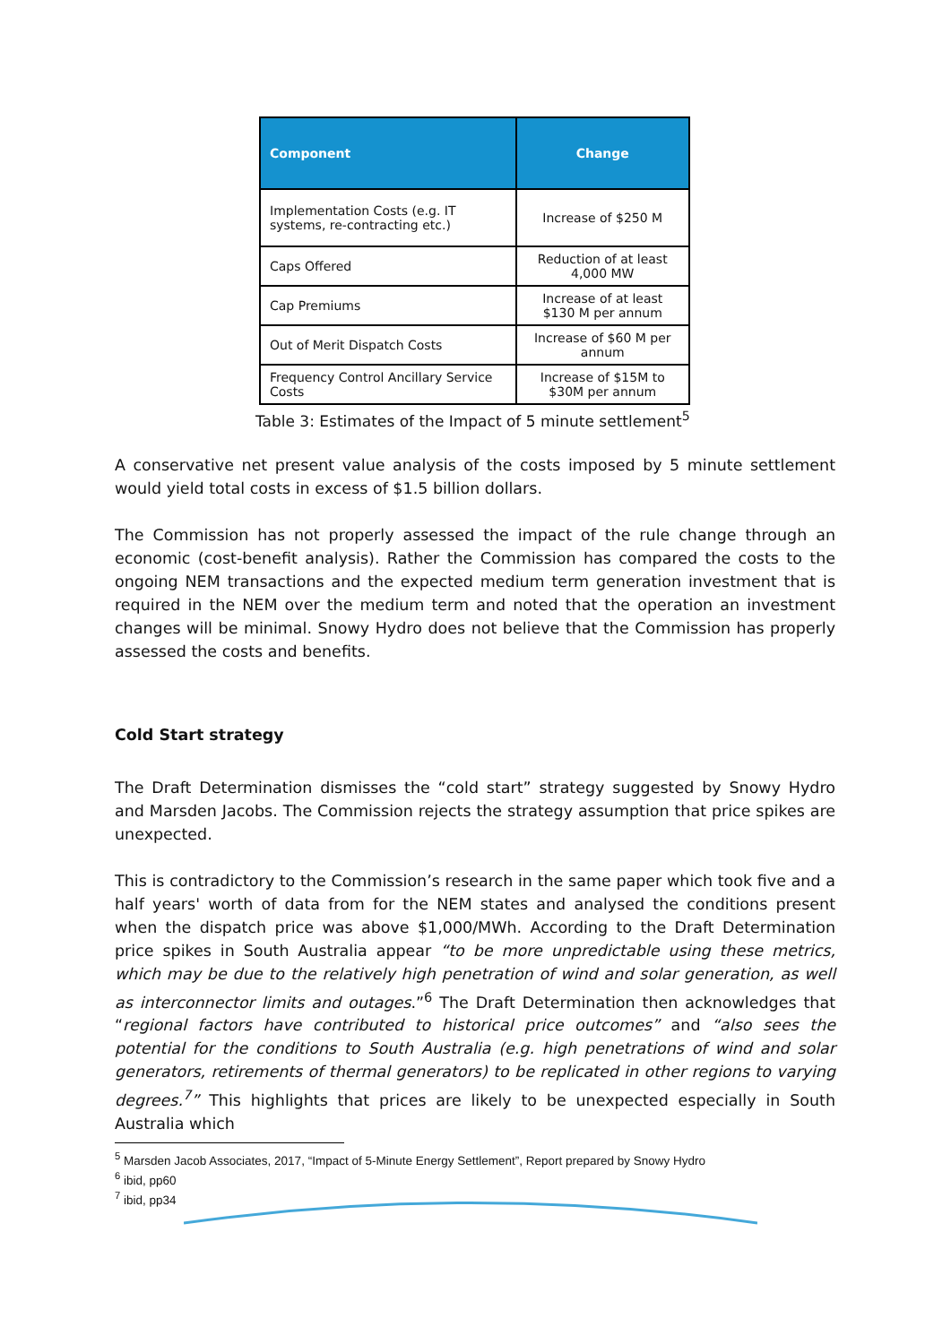| Component | Change |
| --- | --- |
| Implementation Costs (e.g. IT systems, re-contracting etc.) | Increase of $250 M |
| Caps Offered | Reduction of at least 4,000 MW |
| Cap Premiums | Increase of at least $130 M per annum |
| Out of Merit Dispatch Costs | Increase of $60 M per annum |
| Frequency Control Ancillary Service Costs | Increase of $15M to $30M per annum |
Table 3: Estimates of the Impact of 5 minute settlement<sup>5</sup>
A conservative net present value analysis of the costs imposed by 5 minute settlement would yield total costs in excess of $1.5 billion dollars.
The Commission has not properly assessed the impact of the rule change through an economic (cost-benefit analysis). Rather the Commission has compared the costs to the ongoing NEM transactions and the expected medium term generation investment that is required in the NEM over the medium term and noted that the operation an investment changes will be minimal. Snowy Hydro does not believe that the Commission has properly assessed the costs and benefits.
Cold Start strategy
The Draft Determination dismisses the “cold start” strategy suggested by Snowy Hydro and Marsden Jacobs. The Commission rejects the strategy assumption that price spikes are unexpected.
This is contradictory to the Commission’s research in the same paper which took five and a half years' worth of data from for the NEM states and analysed the conditions present when the dispatch price was above $1,000/MWh. According to the Draft Determination price spikes in South Australia appear “to be more unpredictable using these metrics, which may be due to the relatively high penetration of wind and solar generation, as well as interconnector limits and outages.”<sup>6</sup> The Draft Determination then acknowledges that “regional factors have contributed to historical price outcomes” and “also sees the potential for the conditions to South Australia (e.g. high penetrations of wind and solar generators, retirements of thermal generators) to be replicated in other regions to varying degrees.<sup>7</sup>” This highlights that prices are likely to be unexpected especially in South Australia which
<sup>5</sup> Marsden Jacob Associates, 2017, “Impact of 5-Minute Energy Settlement”, Report prepared by Snowy Hydro
<sup>6</sup> ibid, pp60
<sup>7</sup> ibid, pp34